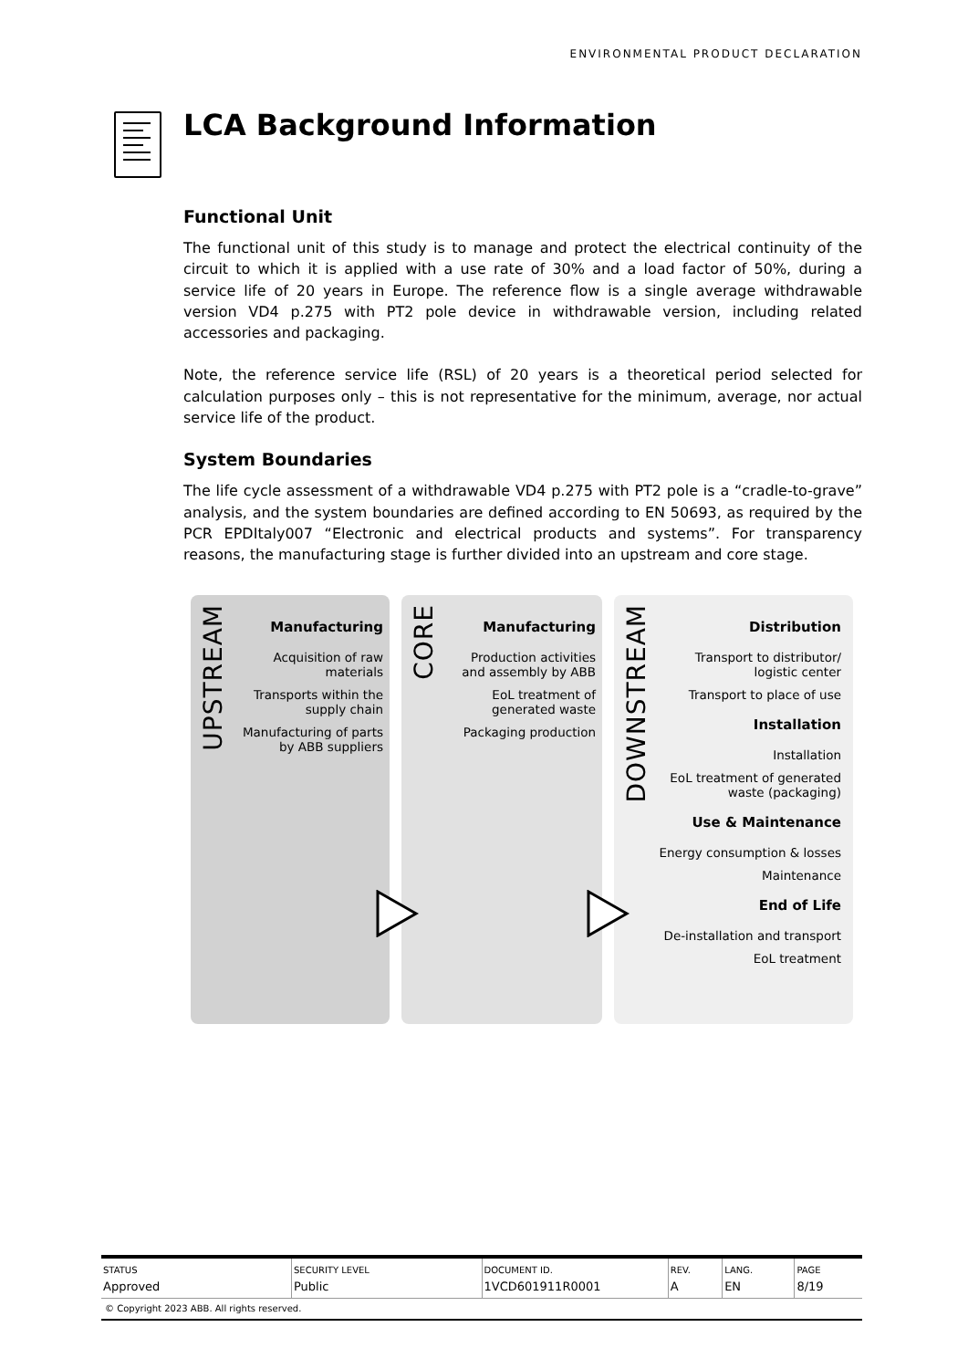ENVIRONMENTAL PRODUCT DECLARATION
LCA Background Information
Functional Unit
The functional unit of this study is to manage and protect the electrical continuity of the circuit to which it is applied with a use rate of 30% and a load factor of 50%, during a service life of 20 years in Europe. The reference flow is a single average withdrawable version VD4 p.275 with PT2 pole device in withdrawable version, including related accessories and packaging.
Note, the reference service life (RSL) of 20 years is a theoretical period selected for calculation purposes only – this is not representative for the minimum, average, nor actual service life of the product.
System Boundaries
The life cycle assessment of a withdrawable VD4 p.275 with PT2 pole is a “cradle-to-grave” analysis, and the system boundaries are defined according to EN 50693, as required by the PCR EPDItaly007 “Electronic and electrical products and systems”. For transparency reasons, the manufacturing stage is further divided into an upstream and core stage.
UPSTREAM
Manufacturing
Acquisition of raw
materials
Transports within the
supply chain
Manufacturing of parts
by ABB suppliers
CORE
Manufacturing
Production activities
and assembly by ABB
EoL treatment of
generated waste
Packaging production
DOWNSTREAM
Distribution
Transport to distributor/
logistic center
Transport to place of use
Installation
Installation
EoL treatment of generated
waste (packaging)
Use & Maintenance
Energy consumption & losses
Maintenance
End of Life
De-installation and transport
EoL treatment
| STATUS | SECURITY LEVEL | DOCUMENT ID. | REV. | LANG. | PAGE |
| --- | --- | --- | --- | --- | --- |
| Approved | Public | 1VCD601911R0001 | A | EN | 8/19 |
© Copyright 2023 ABB. All rights reserved.